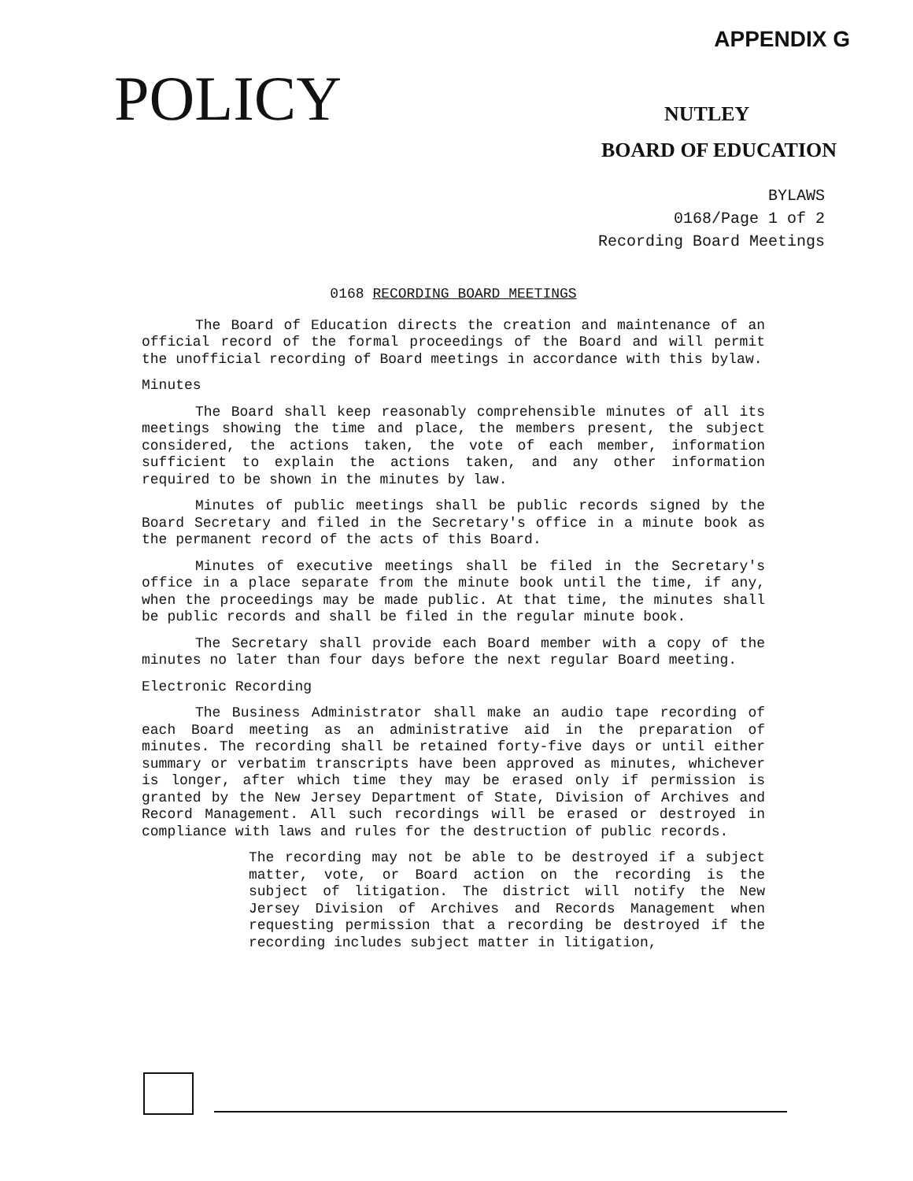APPENDIX G
POLICY
NUTLEY
BOARD OF EDUCATION
BYLAWS
0168/Page 1 of 2
Recording Board Meetings
0168 RECORDING BOARD MEETINGS
The Board of Education directs the creation and maintenance of an official record of the formal proceedings of the Board and will permit the unofficial recording of Board meetings in accordance with this bylaw.
Minutes
The Board shall keep reasonably comprehensible minutes of all its meetings showing the time and place, the members present, the subject considered, the actions taken, the vote of each member, information sufficient to explain the actions taken, and any other information required to be shown in the minutes by law.
Minutes of public meetings shall be public records signed by the Board Secretary and filed in the Secretary's office in a minute book as the permanent record of the acts of this Board.
Minutes of executive meetings shall be filed in the Secretary's office in a place separate from the minute book until the time, if any, when the proceedings may be made public. At that time, the minutes shall be public records and shall be filed in the regular minute book.
The Secretary shall provide each Board member with a copy of the minutes no later than four days before the next regular Board meeting.
Electronic Recording
The Business Administrator shall make an audio tape recording of each Board meeting as an administrative aid in the preparation of minutes. The recording shall be retained forty-five days or until either summary or verbatim transcripts have been approved as minutes, whichever is longer, after which time they may be erased only if permission is granted by the New Jersey Department of State, Division of Archives and Record Management. All such recordings will be erased or destroyed in compliance with laws and rules for the destruction of public records.
The recording may not be able to be destroyed if a subject matter, vote, or Board action on the recording is the subject of litigation. The district will notify the New Jersey Division of Archives and Records Management when requesting permission that a recording be destroyed if the recording includes subject matter in litigation,